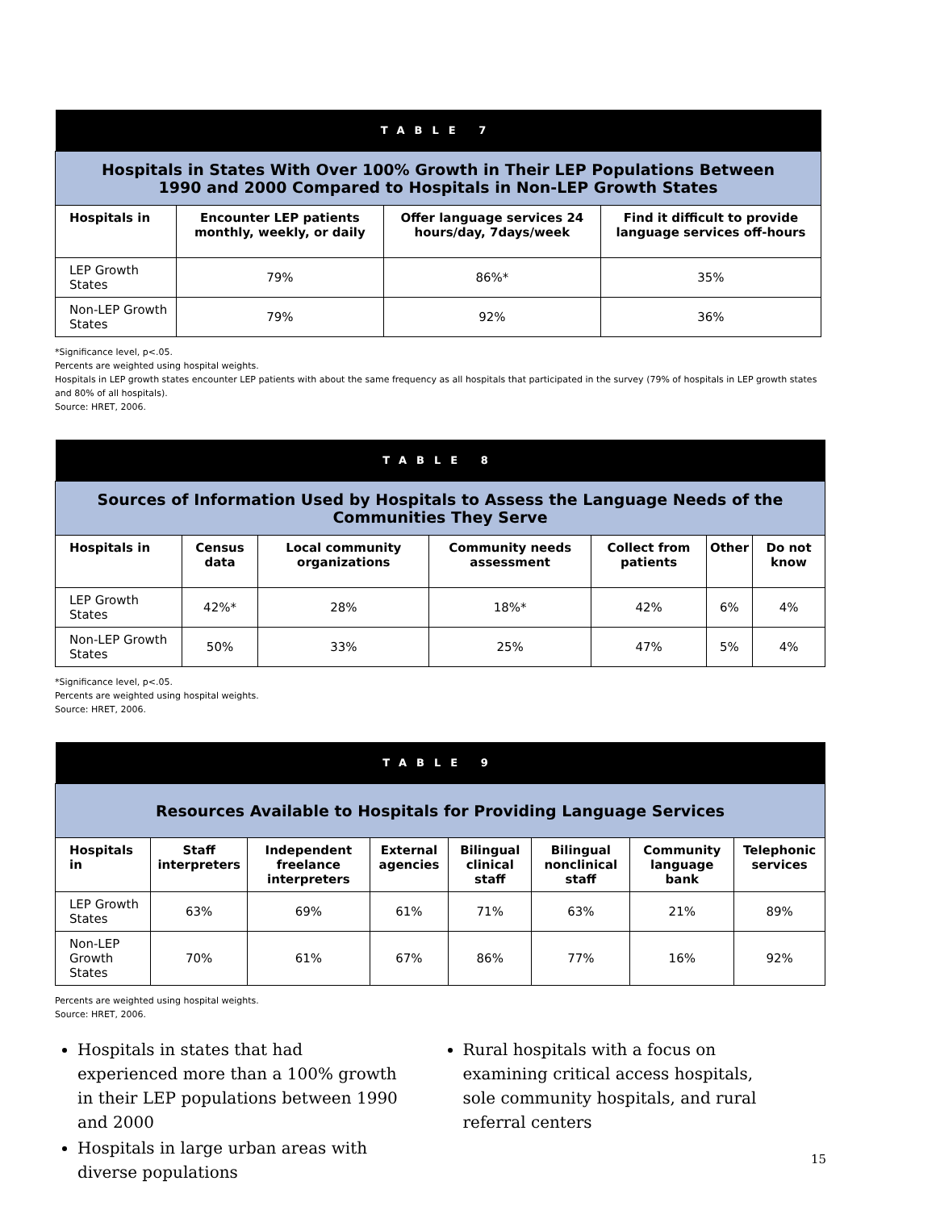| TABLE 7 | | | |
| Hospitals in States With Over 100% Growth in Their LEP Populations Between 1990 and 2000 Compared to Hospitals in Non-LEP Growth States | | | |
| Hospitals in | Encounter LEP patients monthly, weekly, or daily | Offer language services 24 hours/day, 7days/week | Find it difficult to provide language services off-hours |
| LEP Growth States | 79% | 86%* | 35% |
| Non-LEP Growth States | 79% | 92% | 36% |
*Significance level, p<.05.
Percents are weighted using hospital weights.
Hospitals in LEP growth states encounter LEP patients with about the same frequency as all hospitals that participated in the survey (79% of hospitals in LEP growth states and 80% of all hospitals).
Source: HRET, 2006.
| TABLE 8 | | | | | | |
| Sources of Information Used by Hospitals to Assess the Language Needs of the Communities They Serve | | | | | | |
| Hospitals in | Census data | Local community organizations | Community needs assessment | Collect from patients | Other | Do not know |
| LEP Growth States | 42%* | 28% | 18%* | 42% | 6% | 4% |
| Non-LEP Growth States | 50% | 33% | 25% | 47% | 5% | 4% |
*Significance level, p<.05.
Percents are weighted using hospital weights.
Source: HRET, 2006.
| TABLE 9 | | | | | | | |
| Resources Available to Hospitals for Providing Language Services | | | | | | | |
| Hospitals in | Staff interpreters | Independent freelance interpreters | External agencies | Bilingual clinical staff | Bilingual nonclinical staff | Community language bank | Telephonic services |
| LEP Growth States | 63% | 69% | 61% | 71% | 63% | 21% | 89% |
| Non-LEP Growth States | 70% | 61% | 67% | 86% | 77% | 16% | 92% |
Percents are weighted using hospital weights.
Source: HRET, 2006.
Hospitals in states that had experienced more than a 100% growth in their LEP populations between 1990 and 2000
Hospitals in large urban areas with diverse populations
Rural hospitals with a focus on examining critical access hospitals, sole community hospitals, and rural referral centers
15